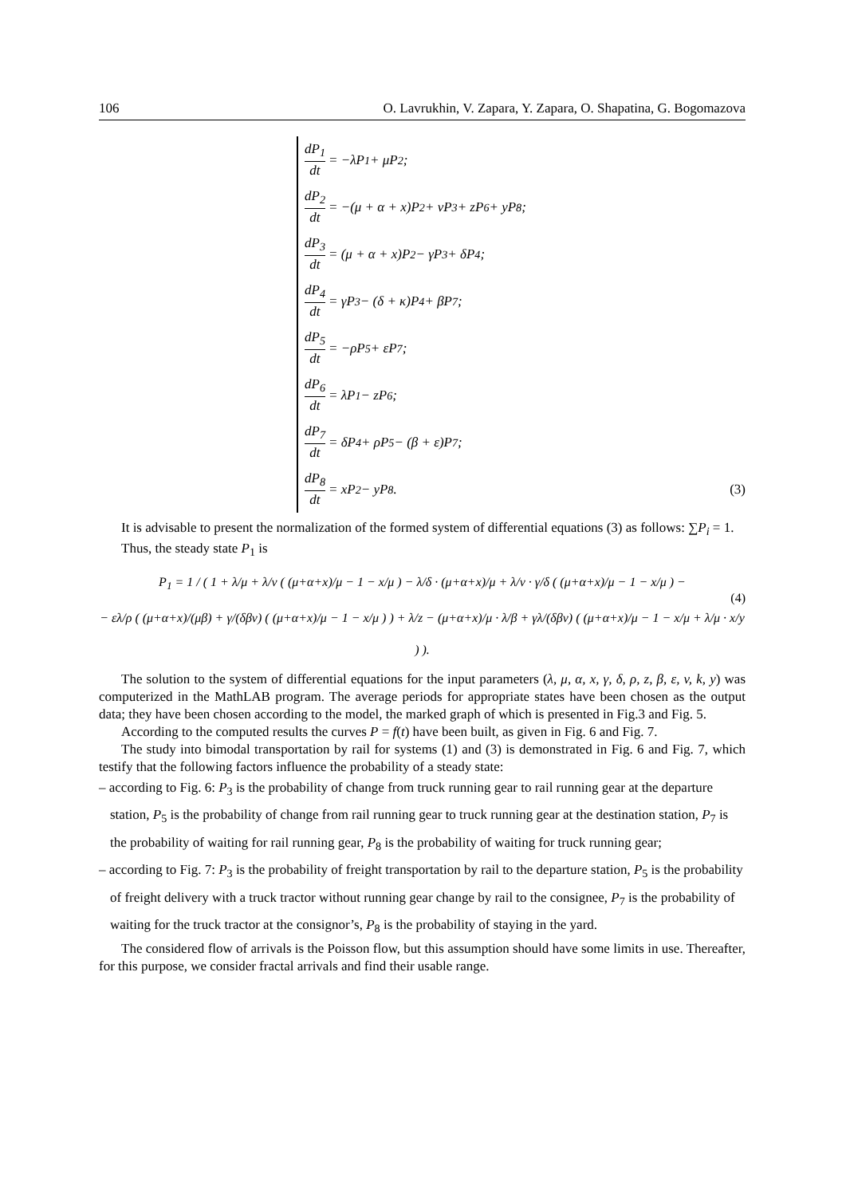106 O. Lavrukhin, V. Zapara, Y. Zapara, O. Shapatina, G. Bogomazova
dP<sub>1</sub> dt = −λP<sub>1</sub> + μP<sub>2</sub>;
dP<sub>2</sub> dt = −(μ + α + x)P<sub>2</sub> + νP<sub>3</sub> + zP<sub>6</sub> + yP<sub>8</sub>;
dP<sub>3</sub> dt = (μ + α + x)P<sub>2</sub> − γP<sub>3</sub> + δP<sub>4</sub>;
dP<sub>4</sub> dt = γP<sub>3</sub> − (δ + κ)P<sub>4</sub> + βP<sub>7</sub>;
dP<sub>5</sub> dt = −ρP<sub>5</sub> + εP<sub>7</sub>;
dP<sub>6</sub> dt = λP<sub>1</sub> − zP<sub>6</sub>;
dP<sub>7</sub> dt = δP<sub>4</sub> + ρP<sub>5</sub> − (β + ε)P<sub>7</sub>;
dP<sub>8</sub> dt = xP<sub>2</sub> − yP<sub>8</sub>. (3)
It is advisable to present the normalization of the formed system of differential equations (3) as follows: ∑P<sub>i</sub> = 1.
Thus, the steady state P<sub>1</sub> is
P<sub>1</sub> = 1 / ( 1 + λ/μ + λ/ν ( (μ+α+x)/μ − 1 − x/μ ) − λ/δ · (μ+α+x)/μ + λ/ν · γ/δ ( (μ+α+x)/μ − 1 − x/μ ) −
− ελ/ρ ( (μ+α+x)/(μβ) + γ/(δβν) ( (μ+α+x)/μ − 1 − x/μ ) ) + λ/z − (μ+α+x)/μ · λ/β + γλ/(δβν) ( (μ+α+x)/μ − 1 − x/μ + λ/μ · x/y ) ).
(4)
The solution to the system of differential equations for the input parameters (λ, μ, α, x, γ, δ, ρ, z, β, ε, v, k, y) was computerized in the MathLAB program. The average periods for appropriate states have been chosen as the output data; they have been chosen according to the model, the marked graph of which is presented in Fig.3 and Fig. 5.
According to the computed results the curves P = f(t) have been built, as given in Fig. 6 and Fig. 7.
The study into bimodal transportation by rail for systems (1) and (3) is demonstrated in Fig. 6 and Fig. 7, which testify that the following factors influence the probability of a steady state:
– according to Fig. 6: P<sub>3</sub> is the probability of change from truck running gear to rail running gear at the departure station, P<sub>5</sub> is the probability of change from rail running gear to truck running gear at the destination station, P<sub>7</sub> is the probability of waiting for rail running gear, P<sub>8</sub> is the probability of waiting for truck running gear;
– according to Fig. 7: P<sub>3</sub> is the probability of freight transportation by rail to the departure station, P<sub>5</sub> is the probability of freight delivery with a truck tractor without running gear change by rail to the consignee, P<sub>7</sub> is the probability of waiting for the truck tractor at the consignor’s, P<sub>8</sub> is the probability of staying in the yard.
The considered flow of arrivals is the Poisson flow, but this assumption should have some limits in use. Thereafter, for this purpose, we consider fractal arrivals and find their usable range.